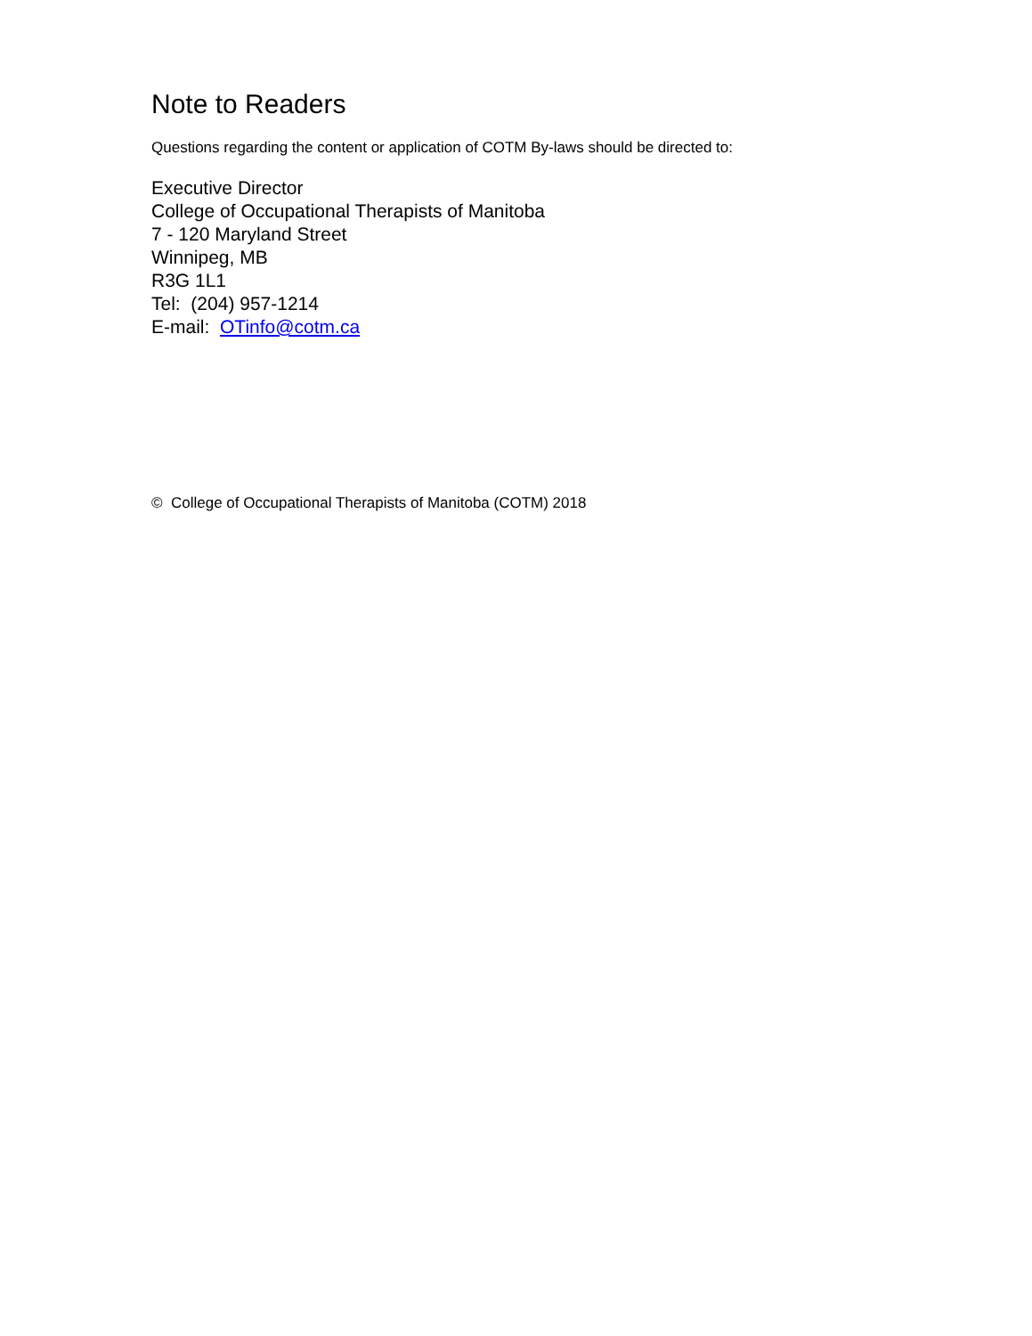Note to Readers
Questions regarding the content or application of COTM By-laws should be directed to:
Executive Director
College of Occupational Therapists of Manitoba
7 - 120 Maryland Street
Winnipeg, MB
R3G 1L1
Tel: (204) 957-1214
E-mail: OTinfo@cotm.ca
© College of Occupational Therapists of Manitoba (COTM) 2018